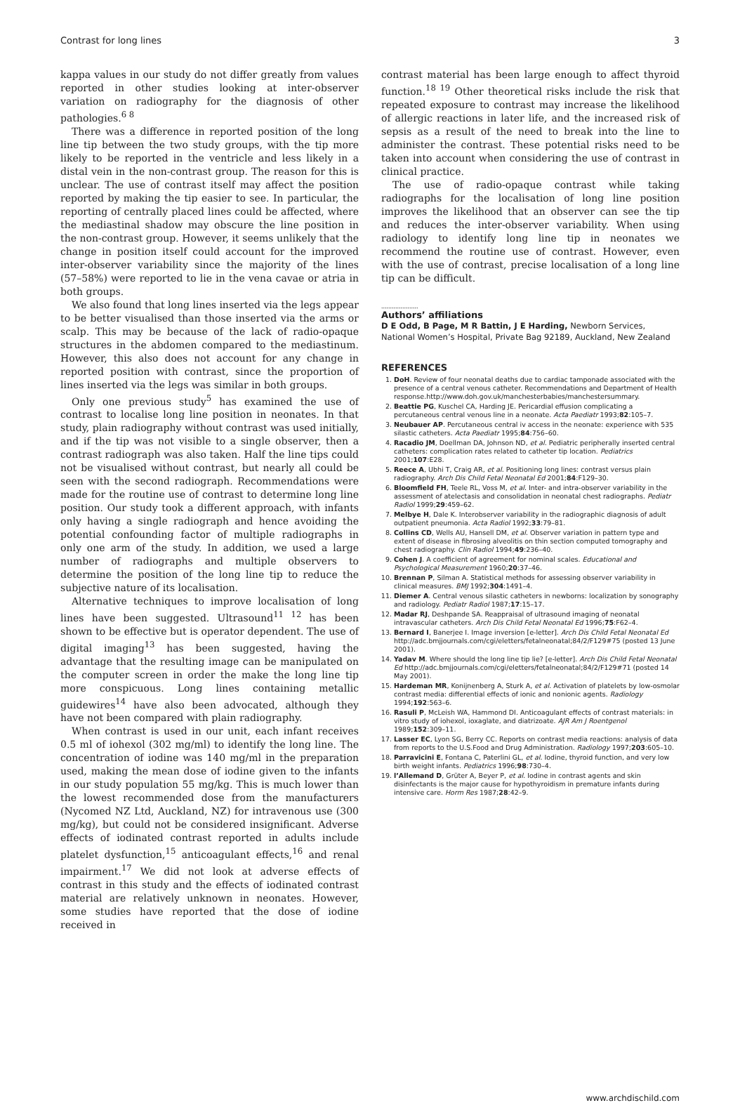Contrast for long lines 3
kappa values in our study do not differ greatly from values reported in other studies looking at inter-observer variation on radiography for the diagnosis of other pathologies.<sup>6 8</sup>
There was a difference in reported position of the long line tip between the two study groups, with the tip more likely to be reported in the ventricle and less likely in a distal vein in the non-contrast group. The reason for this is unclear. The use of contrast itself may affect the position reported by making the tip easier to see. In particular, the reporting of centrally placed lines could be affected, where the mediastinal shadow may obscure the line position in the non-contrast group. However, it seems unlikely that the change in position itself could account for the improved inter-observer variability since the majority of the lines (57–58%) were reported to lie in the vena cavae or atria in both groups.
We also found that long lines inserted via the legs appear to be better visualised than those inserted via the arms or scalp. This may be because of the lack of radio-opaque structures in the abdomen compared to the mediastinum. However, this also does not account for any change in reported position with contrast, since the proportion of lines inserted via the legs was similar in both groups.
Only one previous study<sup>5</sup> has examined the use of contrast to localise long line position in neonates. In that study, plain radiography without contrast was used initially, and if the tip was not visible to a single observer, then a contrast radiograph was also taken. Half the line tips could not be visualised without contrast, but nearly all could be seen with the second radiograph. Recommendations were made for the routine use of contrast to determine long line position. Our study took a different approach, with infants only having a single radiograph and hence avoiding the potential confounding factor of multiple radiographs in only one arm of the study. In addition, we used a large number of radiographs and multiple observers to determine the position of the long line tip to reduce the subjective nature of its localisation.
Alternative techniques to improve localisation of long lines have been suggested. Ultrasound<sup>11 12</sup> has been shown to be effective but is operator dependent. The use of digital imaging<sup>13</sup> has been suggested, having the advantage that the resulting image can be manipulated on the computer screen in order the make the long line tip more conspicuous. Long lines containing metallic guidewires<sup>14</sup> have also been advocated, although they have not been compared with plain radiography.
When contrast is used in our unit, each infant receives 0.5 ml of iohexol (302 mg/ml) to identify the long line. The concentration of iodine was 140 mg/ml in the preparation used, making the mean dose of iodine given to the infants in our study population 55 mg/kg. This is much lower than the lowest recommended dose from the manufacturers (Nycomed NZ Ltd, Auckland, NZ) for intravenous use (300 mg/kg), but could not be considered insignificant. Adverse effects of iodinated contrast reported in adults include platelet dysfunction,<sup>15</sup> anticoagulant effects,<sup>16</sup> and renal impairment.<sup>17</sup> We did not look at adverse effects of contrast in this study and the effects of iodinated contrast material are relatively unknown in neonates. However, some studies have reported that the dose of iodine received in
contrast material has been large enough to affect thyroid function.<sup>18 19</sup> Other theoretical risks include the risk that repeated exposure to contrast may increase the likelihood of allergic reactions in later life, and the increased risk of sepsis as a result of the need to break into the line to administer the contrast. These potential risks need to be taken into account when considering the use of contrast in clinical practice.
The use of radio-opaque contrast while taking radiographs for the localisation of long line position improves the likelihood that an observer can see the tip and reduces the inter-observer variability. When using radiology to identify long line tip in neonates we recommend the routine use of contrast. However, even with the use of contrast, precise localisation of a long line tip can be difficult.
.....................
Authors’ affiliations
D E Odd, B Page, M R Battin, J E Harding, Newborn Services, National Women’s Hospital, Private Bag 92189, Auckland, New Zealand
REFERENCES
1. DoH. Review of four neonatal deaths due to cardiac tamponade associated with the presence of a central venous catheter. Recommendations and Department of Health response.http://www.doh.gov.uk/manchesterbabies/manchestersummary.
2. Beattie PG, Kuschel CA, Harding JE. Pericardial effusion complicating a percutaneous central venous line in a neonate. Acta Paediatr 1993;82:105–7.
3. Neubauer AP. Percutaneous central iv access in the neonate: experience with 535 silastic catheters. Acta Paediatr 1995;84:756–60.
4. Racadio JM, Doellman DA, Johnson ND, et al. Pediatric peripherally inserted central catheters: complication rates related to catheter tip location. Pediatrics 2001;107:E28.
5. Reece A, Ubhi T, Craig AR, et al. Positioning long lines: contrast versus plain radiography. Arch Dis Child Fetal Neonatal Ed 2001;84:F129–30.
6. Bloomfield FH, Teele RL, Voss M, et al. Inter- and intra-observer variability in the assessment of atelectasis and consolidation in neonatal chest radiographs. Pediatr Radiol 1999;29:459–62.
7. Melbye H, Dale K. Interobserver variability in the radiographic diagnosis of adult outpatient pneumonia. Acta Radiol 1992;33:79–81.
8. Collins CD, Wells AU, Hansell DM, et al. Observer variation in pattern type and extent of disease in fibrosing alveolitis on thin section computed tomography and chest radiography. Clin Radiol 1994;49:236–40.
9. Cohen J. A coefficient of agreement for nominal scales. Educational and Psychological Measurement 1960;20:37–46.
10. Brennan P, Silman A. Statistical methods for assessing observer variability in clinical measures. BMJ 1992;304:1491–4.
11. Diemer A. Central venous silastic catheters in newborns: localization by sonography and radiology. Pediatr Radiol 1987;17:15–17.
12. Madar RJ, Deshpande SA. Reappraisal of ultrasound imaging of neonatal intravascular catheters. Arch Dis Child Fetal Neonatal Ed 1996;75:F62–4.
13. Bernard I, Banerjee I. Image inversion [e-letter]. Arch Dis Child Fetal Neonatal Ed http://adc.bmjjournals.com/cgi/eletters/fetalneonatal;84/2/F129#75 (posted 13 June 2001).
14. Yadav M. Where should the long line tip lie? [e-letter]. Arch Dis Child Fetal Neonatal Ed http://adc.bmjjournals.com/cgi/eletters/fetalneonatal;84/2/F129#71 (posted 14 May 2001).
15. Hardeman MR, Konijnenberg A, Sturk A, et al. Activation of platelets by low-osmolar contrast media: differential effects of ionic and nonionic agents. Radiology 1994;192:563–6.
16. Rasuli P, McLeish WA, Hammond DI. Anticoagulant effects of contrast materials: in vitro study of iohexol, ioxaglate, and diatrizoate. AJR Am J Roentgenol 1989;152:309–11.
17. Lasser EC, Lyon SG, Berry CC. Reports on contrast media reactions: analysis of data from reports to the U.S.Food and Drug Administration. Radiology 1997;203:605–10.
18. Parravicini E, Fontana C, Paterlini GL, et al. Iodine, thyroid function, and very low birth weight infants. Pediatrics 1996;98:730–4.
19. l’Allemand D, Grüter A, Beyer P, et al. Iodine in contrast agents and skin disinfectants is the major cause for hypothyroidism in premature infants during intensive care. Horm Res 1987;28:42–9.
www.archdischild.com